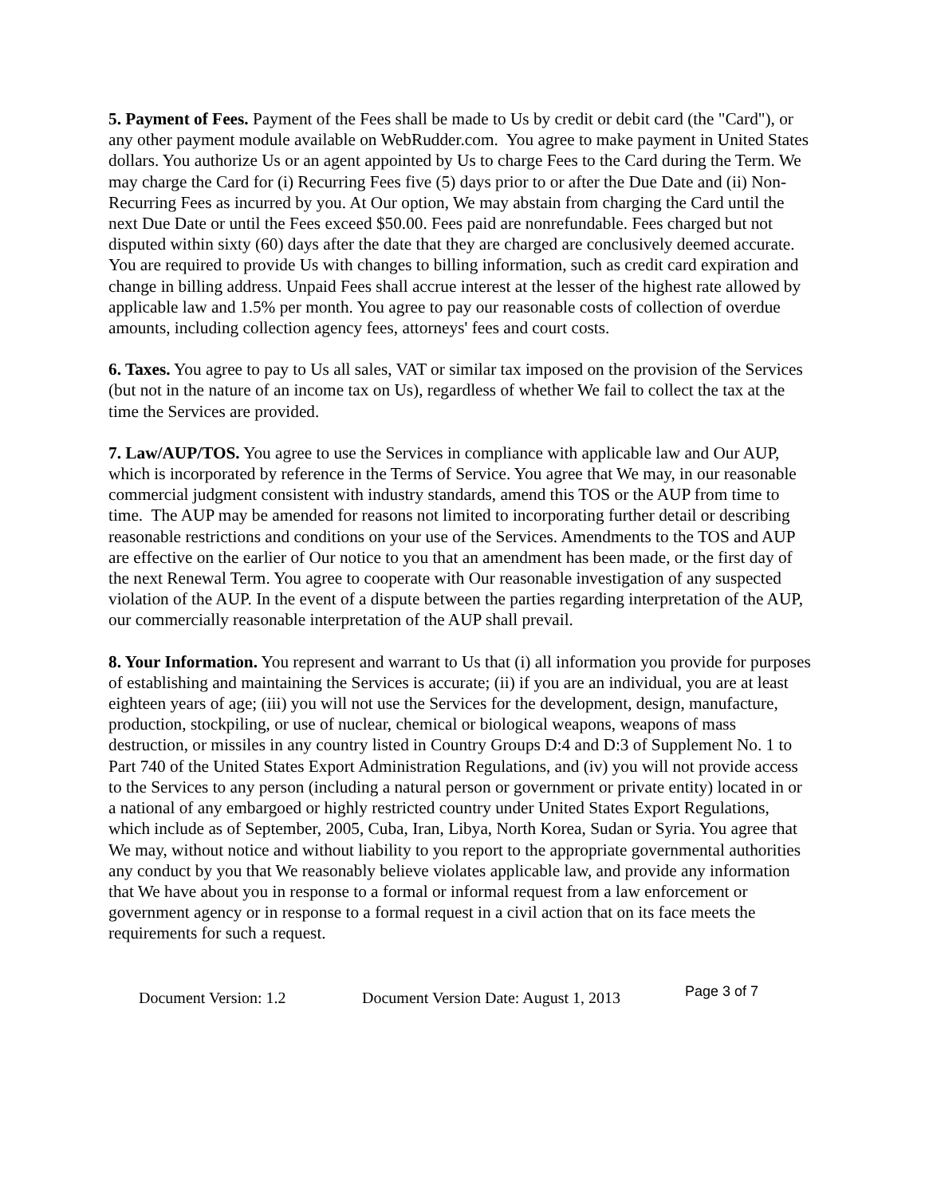5. Payment of Fees. Payment of the Fees shall be made to Us by credit or debit card (the "Card"), or any other payment module available on WebRudder.com. You agree to make payment in United States dollars. You authorize Us or an agent appointed by Us to charge Fees to the Card during the Term. We may charge the Card for (i) Recurring Fees five (5) days prior to or after the Due Date and (ii) Non-Recurring Fees as incurred by you. At Our option, We may abstain from charging the Card until the next Due Date or until the Fees exceed $50.00. Fees paid are nonrefundable. Fees charged but not disputed within sixty (60) days after the date that they are charged are conclusively deemed accurate. You are required to provide Us with changes to billing information, such as credit card expiration and change in billing address. Unpaid Fees shall accrue interest at the lesser of the highest rate allowed by applicable law and 1.5% per month. You agree to pay our reasonable costs of collection of overdue amounts, including collection agency fees, attorneys' fees and court costs.
6. Taxes. You agree to pay to Us all sales, VAT or similar tax imposed on the provision of the Services (but not in the nature of an income tax on Us), regardless of whether We fail to collect the tax at the time the Services are provided.
7. Law/AUP/TOS. You agree to use the Services in compliance with applicable law and Our AUP, which is incorporated by reference in the Terms of Service. You agree that We may, in our reasonable commercial judgment consistent with industry standards, amend this TOS or the AUP from time to time. The AUP may be amended for reasons not limited to incorporating further detail or describing reasonable restrictions and conditions on your use of the Services. Amendments to the TOS and AUP are effective on the earlier of Our notice to you that an amendment has been made, or the first day of the next Renewal Term. You agree to cooperate with Our reasonable investigation of any suspected violation of the AUP. In the event of a dispute between the parties regarding interpretation of the AUP, our commercially reasonable interpretation of the AUP shall prevail.
8. Your Information. You represent and warrant to Us that (i) all information you provide for purposes of establishing and maintaining the Services is accurate; (ii) if you are an individual, you are at least eighteen years of age; (iii) you will not use the Services for the development, design, manufacture, production, stockpiling, or use of nuclear, chemical or biological weapons, weapons of mass destruction, or missiles in any country listed in Country Groups D:4 and D:3 of Supplement No. 1 to Part 740 of the United States Export Administration Regulations, and (iv) you will not provide access to the Services to any person (including a natural person or government or private entity) located in or a national of any embargoed or highly restricted country under United States Export Regulations, which include as of September, 2005, Cuba, Iran, Libya, North Korea, Sudan or Syria. You agree that We may, without notice and without liability to you report to the appropriate governmental authorities any conduct by you that We reasonably believe violates applicable law, and provide any information that We have about you in response to a formal or informal request from a law enforcement or government agency or in response to a formal request in a civil action that on its face meets the requirements for such a request.
Document Version: 1.2 Document Version Date: August 1, 2013 Page 3 of 7